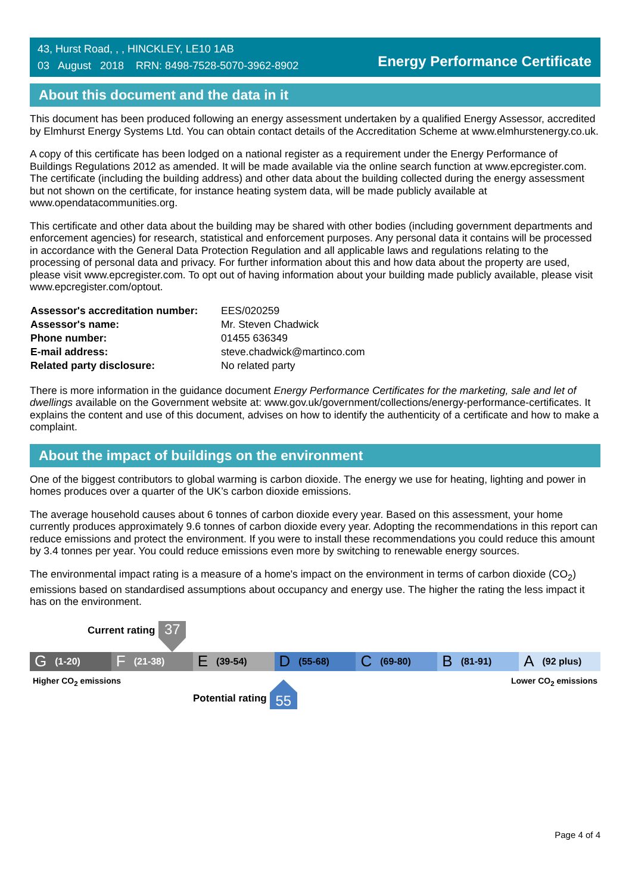43, Hurst Road, , , HINCKLEY, LE10 1AB
03 August 2018 RRN: 8498-7528-5070-3962-8902
Energy Performance Certificate
About this document and the data in it
This document has been produced following an energy assessment undertaken by a qualified Energy Assessor, accredited by Elmhurst Energy Systems Ltd. You can obtain contact details of the Accreditation Scheme at www.elmhurstenergy.co.uk.
A copy of this certificate has been lodged on a national register as a requirement under the Energy Performance of Buildings Regulations 2012 as amended. It will be made available via the online search function at www.epcregister.com. The certificate (including the building address) and other data about the building collected during the energy assessment but not shown on the certificate, for instance heating system data, will be made publicly available at www.opendatacommunities.org.
This certificate and other data about the building may be shared with other bodies (including government departments and enforcement agencies) for research, statistical and enforcement purposes. Any personal data it contains will be processed in accordance with the General Data Protection Regulation and all applicable laws and regulations relating to the processing of personal data and privacy. For further information about this and how data about the property are used, please visit www.epcregister.com. To opt out of having information about your building made publicly available, please visit www.epcregister.com/optout.
| Assessor's accreditation number: | EES/020259 |
| Assessor's name: | Mr. Steven Chadwick |
| Phone number: | 01455 636349 |
| E-mail address: | steve.chadwick@martinco.com |
| Related party disclosure: | No related party |
There is more information in the guidance document Energy Performance Certificates for the marketing, sale and let of dwellings available on the Government website at: www.gov.uk/government/collections/energy-performance-certificates. It explains the content and use of this document, advises on how to identify the authenticity of a certificate and how to make a complaint.
About the impact of buildings on the environment
One of the biggest contributors to global warming is carbon dioxide. The energy we use for heating, lighting and power in homes produces over a quarter of the UK’s carbon dioxide emissions.
The average household causes about 6 tonnes of carbon dioxide every year. Based on this assessment, your home currently produces approximately 9.6 tonnes of carbon dioxide every year. Adopting the recommendations in this report can reduce emissions and protect the environment. If you were to install these recommendations you could reduce this amount by 3.4 tonnes per year. You could reduce emissions even more by switching to renewable energy sources.
The environmental impact rating is a measure of a home's impact on the environment in terms of carbon dioxide (CO<sub>2</sub>) emissions based on standardised assumptions about occupancy and energy use. The higher the rating the less impact it has on the environment.
Current rating
37
G (1-20)
F (21-38)
E (39-54)
D (55-68)
C (69-80)
B (81-91)
A (92 plus)
Higher CO<sub>2</sub> emissions Lower CO<sub>2</sub> emissions
Potential rating
55
Page 4 of 4